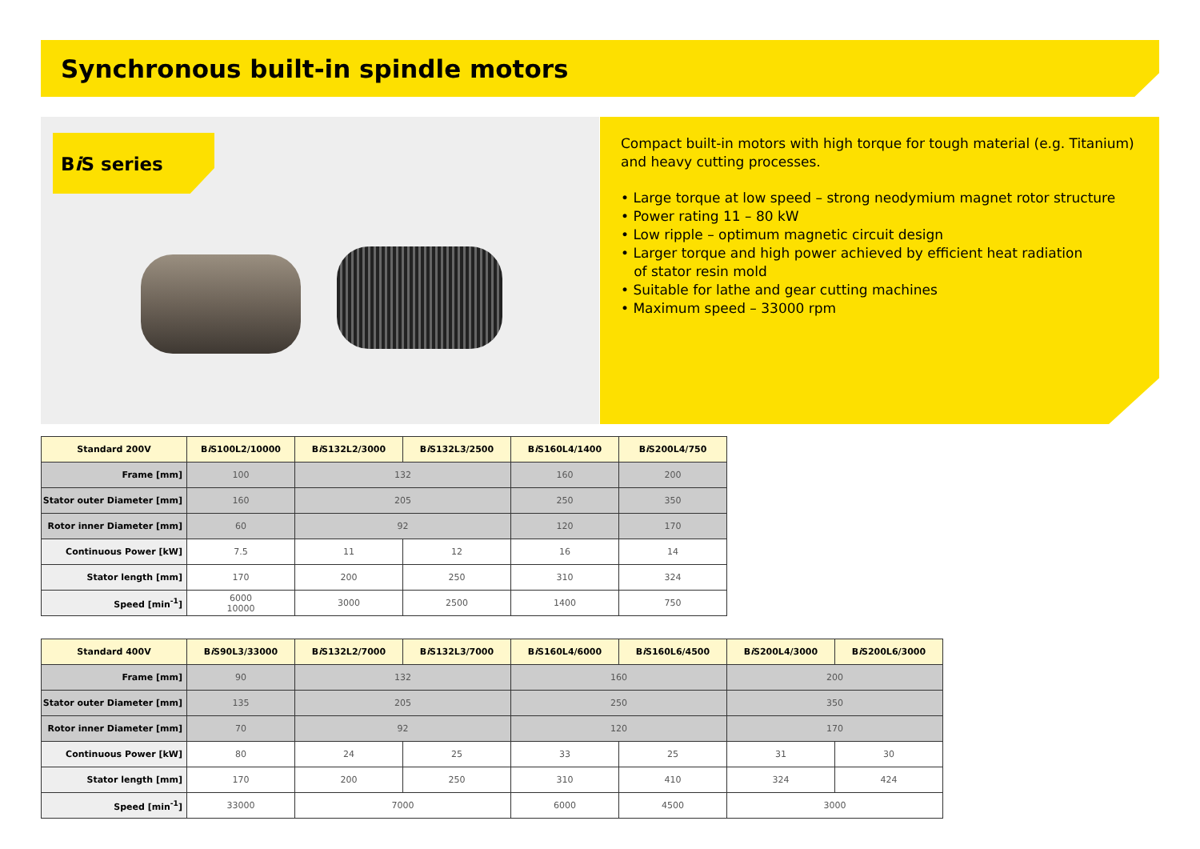Synchronous built-in spindle motors
Bi S series
Compact built-in motors with high torque for tough material (e.g. Titanium) and heavy cutting processes.
• Large torque at low speed – strong neodymium magnet rotor structure
• Power rating 11 – 80 kW
• Low ripple – optimum magnetic circuit design
• Larger torque and high power achieved by efficient heat radiation
of stator resin mold
• Suitable for lathe and gear cutting machines
• Maximum speed – 33000 rpm
| Standard 200V | B i S100L2/10000 | B i S132L2/3000 | B i S132L3/2500 | B i S160L4/1400 | B i S200L4/750 |
| --- | --- | --- | --- | --- | --- |
| Frame [mm] | 100 | 132 | | 160 | 200 |
| Stator outer Diameter [mm] | 160 | 205 | | 250 | 350 |
| Rotor inner Diameter [mm] | 60 | 92 | | 120 | 170 |
| Continuous Power [kW] | 7.5 | 11 | 12 | 16 | 14 |
| Stator length [mm] | 170 | 200 | 250 | 310 | 324 |
| Speed [min<sup>-1</sup>] | 6000 10000 | 3000 | 2500 | 1400 | 750 |
| Standard 400V | B i S90L3/33000 | B i S132L2/7000 | B i S132L3/7000 | B i S160L4/6000 | B i S160L6/4500 | B i S200L4/3000 | B i S200L6/3000 |
| --- | --- | --- | --- | --- | --- | --- | --- |
| Frame [mm] | 90 | 132 | | 160 | | 200 | |
| Stator outer Diameter [mm] | 135 | 205 | | 250 | | 350 | |
| Rotor inner Diameter [mm] | 70 | 92 | | 120 | | 170 | |
| Continuous Power [kW] | 80 | 24 | 25 | 33 | 25 | 31 | 30 |
| Stator length [mm] | 170 | 200 | 250 | 310 | 410 | 324 | 424 |
| Speed [min<sup>-1</sup>] | 33000 | 7000 | | 6000 | 4500 | 3000 | |